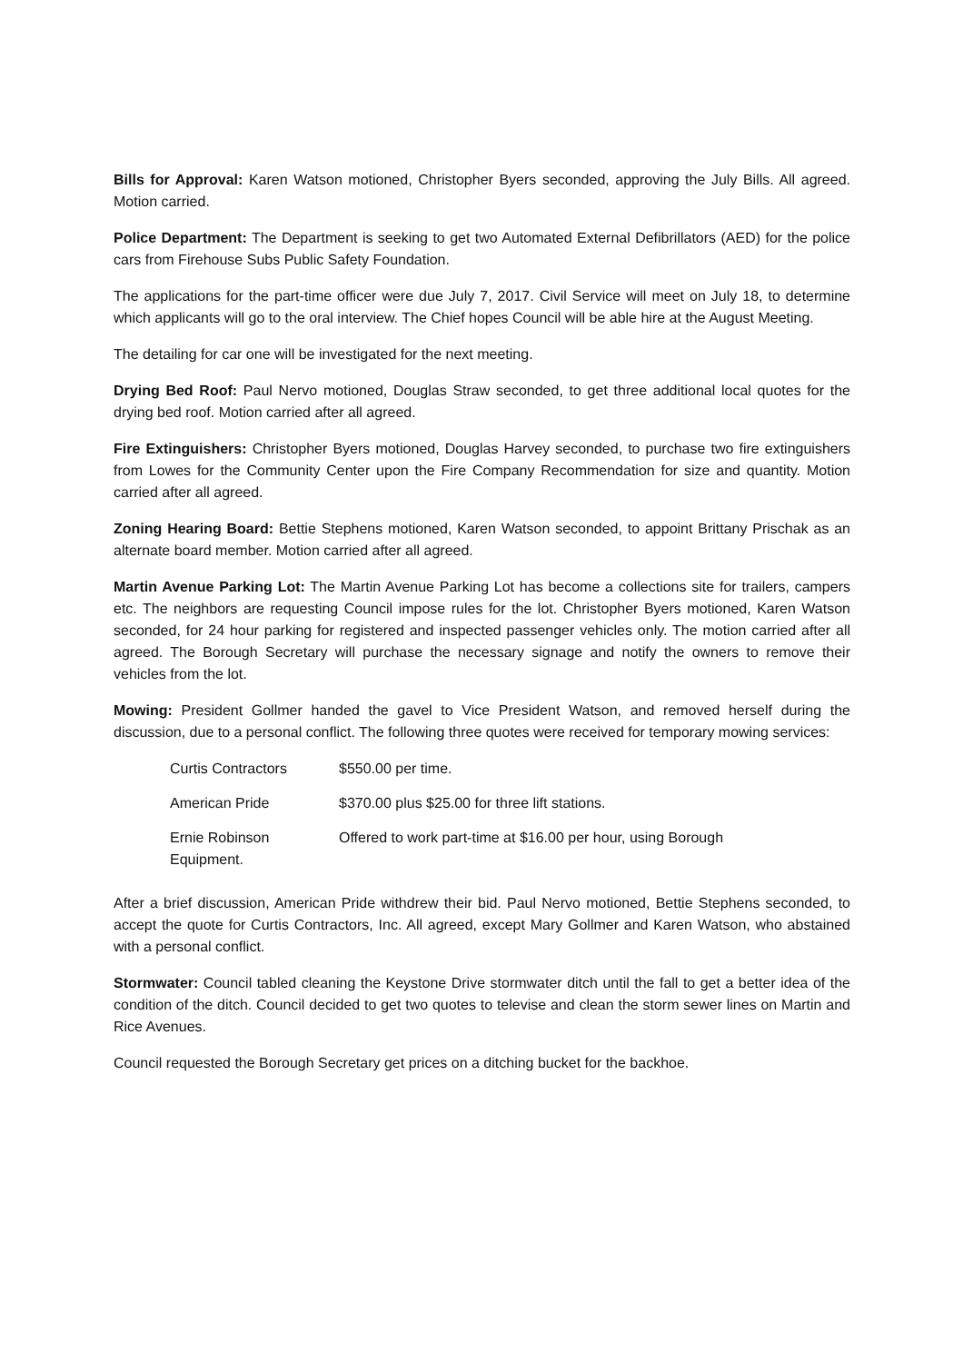Bills for Approval: Karen Watson motioned, Christopher Byers seconded, approving the July Bills. All agreed. Motion carried.
Police Department: The Department is seeking to get two Automated External Defibrillators (AED) for the police cars from Firehouse Subs Public Safety Foundation.
The applications for the part-time officer were due July 7, 2017. Civil Service will meet on July 18, to determine which applicants will go to the oral interview. The Chief hopes Council will be able hire at the August Meeting.
The detailing for car one will be investigated for the next meeting.
Drying Bed Roof: Paul Nervo motioned, Douglas Straw seconded, to get three additional local quotes for the drying bed roof. Motion carried after all agreed.
Fire Extinguishers: Christopher Byers motioned, Douglas Harvey seconded, to purchase two fire extinguishers from Lowes for the Community Center upon the Fire Company Recommendation for size and quantity. Motion carried after all agreed.
Zoning Hearing Board: Bettie Stephens motioned, Karen Watson seconded, to appoint Brittany Prischak as an alternate board member. Motion carried after all agreed.
Martin Avenue Parking Lot: The Martin Avenue Parking Lot has become a collections site for trailers, campers etc. The neighbors are requesting Council impose rules for the lot. Christopher Byers motioned, Karen Watson seconded, for 24 hour parking for registered and inspected passenger vehicles only. The motion carried after all agreed. The Borough Secretary will purchase the necessary signage and notify the owners to remove their vehicles from the lot.
Mowing: President Gollmer handed the gavel to Vice President Watson, and removed herself during the discussion, due to a personal conflict. The following three quotes were received for temporary mowing services:
| Curtis Contractors | $550.00 per time. |
| American Pride | $370.00 plus $25.00 for three lift stations. |
| Ernie Robinson Equipment. | Offered to work part-time at $16.00 per hour, using Borough |
After a brief discussion, American Pride withdrew their bid. Paul Nervo motioned, Bettie Stephens seconded, to accept the quote for Curtis Contractors, Inc. All agreed, except Mary Gollmer and Karen Watson, who abstained with a personal conflict.
Stormwater: Council tabled cleaning the Keystone Drive stormwater ditch until the fall to get a better idea of the condition of the ditch. Council decided to get two quotes to televise and clean the storm sewer lines on Martin and Rice Avenues.
Council requested the Borough Secretary get prices on a ditching bucket for the backhoe.